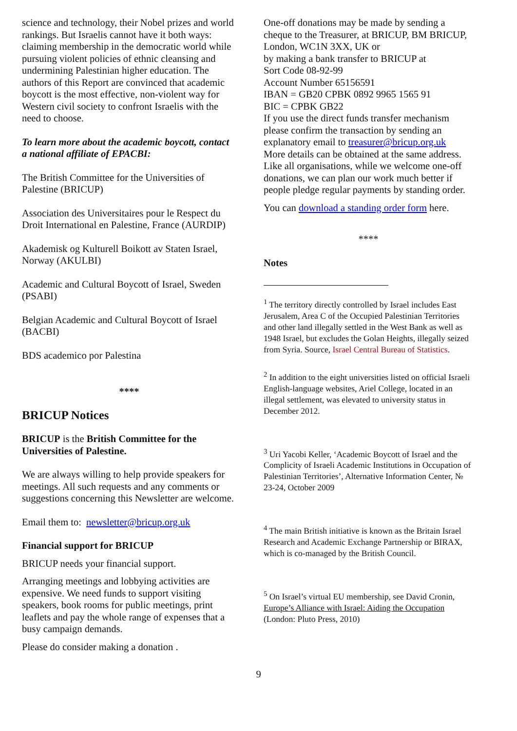science and technology, their Nobel prizes and world rankings. But Israelis cannot have it both ways: claiming membership in the democratic world while pursuing violent policies of ethnic cleansing and undermining Palestinian higher education. The authors of this Report are convinced that academic boycott is the most effective, non-violent way for Western civil society to confront Israelis with the need to choose.
To learn more about the academic boycott, contact a national affiliate of EPACBI:
The British Committee for the Universities of Palestine (BRICUP)
Association des Universitaires pour le Respect du Droit International en Palestine, France (AURDIP)
Akademisk og Kulturell Boikott av Staten Israel, Norway (AKULBI)
Academic and Cultural Boycott of Israel, Sweden (PSABI)
Belgian Academic and Cultural Boycott of Israel (BACBI)
BDS academico por Palestina
****
BRICUP Notices
BRICUP is the British Committee for the Universities of Palestine.
We are always willing to help provide speakers for meetings. All such requests and any comments or suggestions concerning this Newsletter are welcome.
Email them to: newsletter@bricup.org.uk
Financial support for BRICUP
BRICUP needs your financial support.
Arranging meetings and lobbying activities are expensive. We need funds to support visiting speakers, book rooms for public meetings, print leaflets and pay the whole range of expenses that a busy campaign demands.
Please do consider making a donation .
One-off donations may be made by sending a cheque to the Treasurer, at BRICUP, BM BRICUP, London, WC1N 3XX, UK or
by making a bank transfer to BRICUP at
Sort Code 08-92-99
Account Number 65156591
IBAN = GB20 CPBK 0892 9965 1565 91
BIC = CPBK GB22
If you use the direct funds transfer mechanism please confirm the transaction by sending an explanatory email to treasurer@bricup.org.uk
More details can be obtained at the same address. Like all organisations, while we welcome one-off donations, we can plan our work much better if people pledge regular payments by standing order.
You can download a standing order form here.
****
Notes
<sup>1</sup> The territory directly controlled by Israel includes East Jerusalem, Area C of the Occupied Palestinian Territories and other land illegally settled in the West Bank as well as 1948 Israel, but excludes the Golan Heights, illegally seized from Syria. Source, Israel Central Bureau of Statistics.
<sup>2</sup> In addition to the eight universities listed on official Israeli English-language websites, Ariel College, located in an illegal settlement, was elevated to university status in December 2012.
<sup>3</sup> Uri Yacobi Keller, ‘Academic Boycott of Israel and the Complicity of Israeli Academic Institutions in Occupation of Palestinian Territories’, Alternative Information Center, № 23-24, October 2009
<sup>4</sup> The main British initiative is known as the Britain Israel Research and Academic Exchange Partnership or BIRAX, which is co-managed by the British Council.
<sup>5</sup> On Israel’s virtual EU membership, see David Cronin, Europe’s Alliance with Israel: Aiding the Occupation (London: Pluto Press, 2010)
9